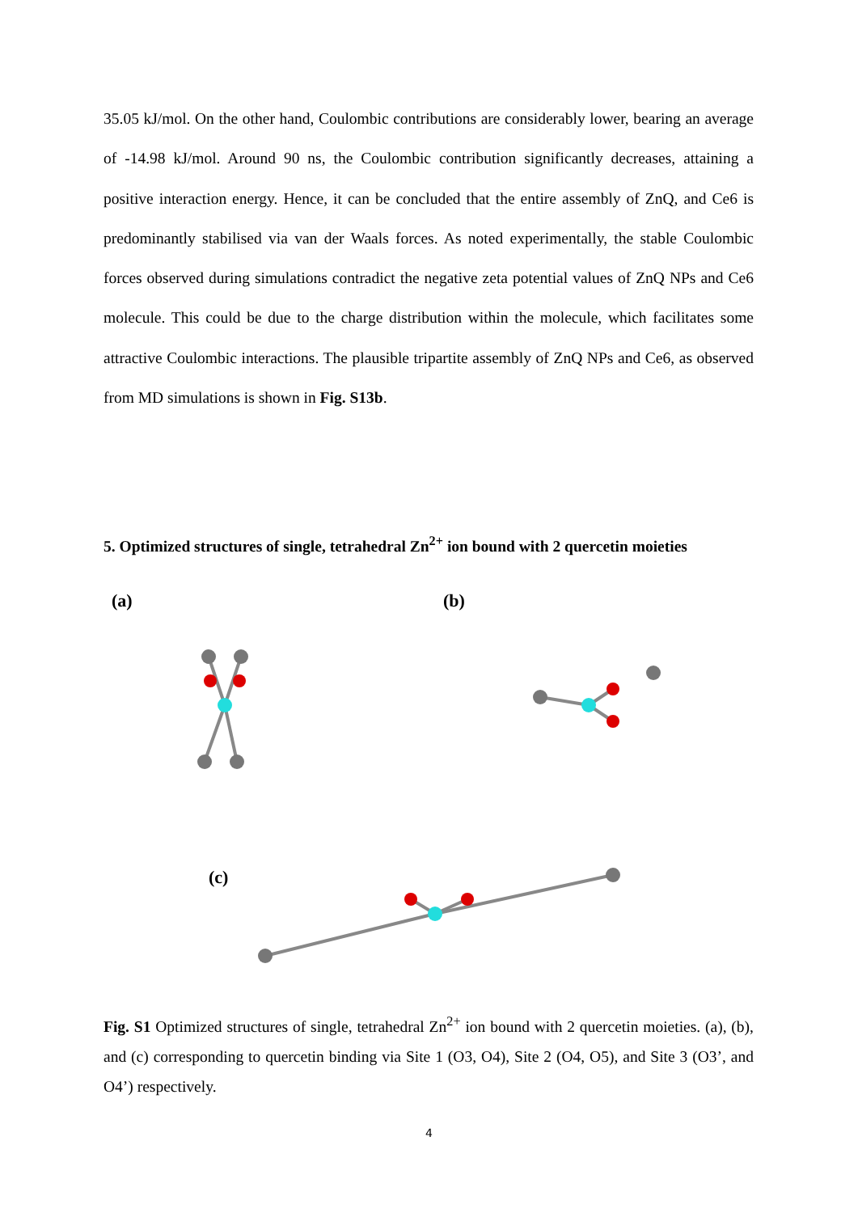35.05 kJ/mol. On the other hand, Coulombic contributions are considerably lower, bearing an average of -14.98 kJ/mol. Around 90 ns, the Coulombic contribution significantly decreases, attaining a positive interaction energy. Hence, it can be concluded that the entire assembly of ZnQ, and Ce6 is predominantly stabilised via van der Waals forces. As noted experimentally, the stable Coulombic forces observed during simulations contradict the negative zeta potential values of ZnQ NPs and Ce6 molecule. This could be due to the charge distribution within the molecule, which facilitates some attractive Coulombic interactions. The plausible tripartite assembly of ZnQ NPs and Ce6, as observed from MD simulations is shown in Fig. S13b.
5. Optimized structures of single, tetrahedral Zn<sup>2+</sup> ion bound with 2 quercetin moieties
(a)
(b)
(c)
Fig. S1 Optimized structures of single, tetrahedral Zn<sup>2+</sup> ion bound with 2 quercetin moieties. (a), (b), and (c) corresponding to quercetin binding via Site 1 (O3, O4), Site 2 (O4, O5), and Site 3 (O3’, and O4’) respectively.
4